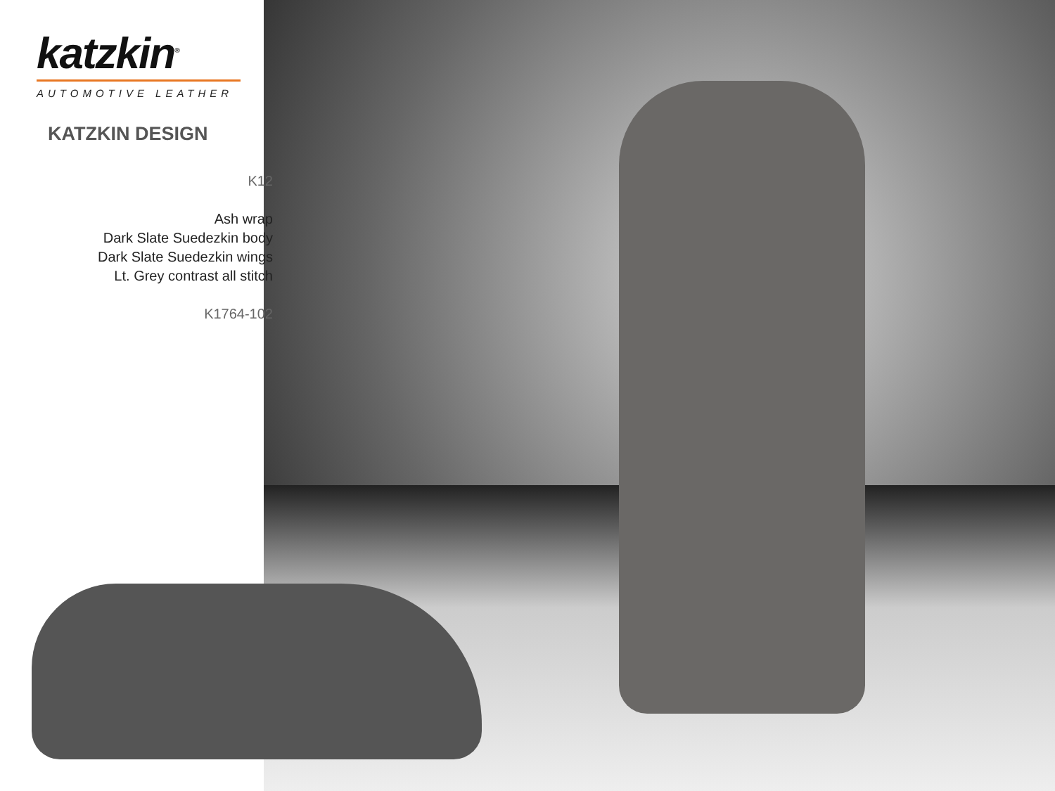katzkin<sup>®</sup>
AUTOMOTIVE LEATHER
KATZKIN DESIGN
K12
Ash wrap
Dark Slate Suedezkin body
Dark Slate Suedezkin wings
Lt. Grey contrast all stitch
K1764-102